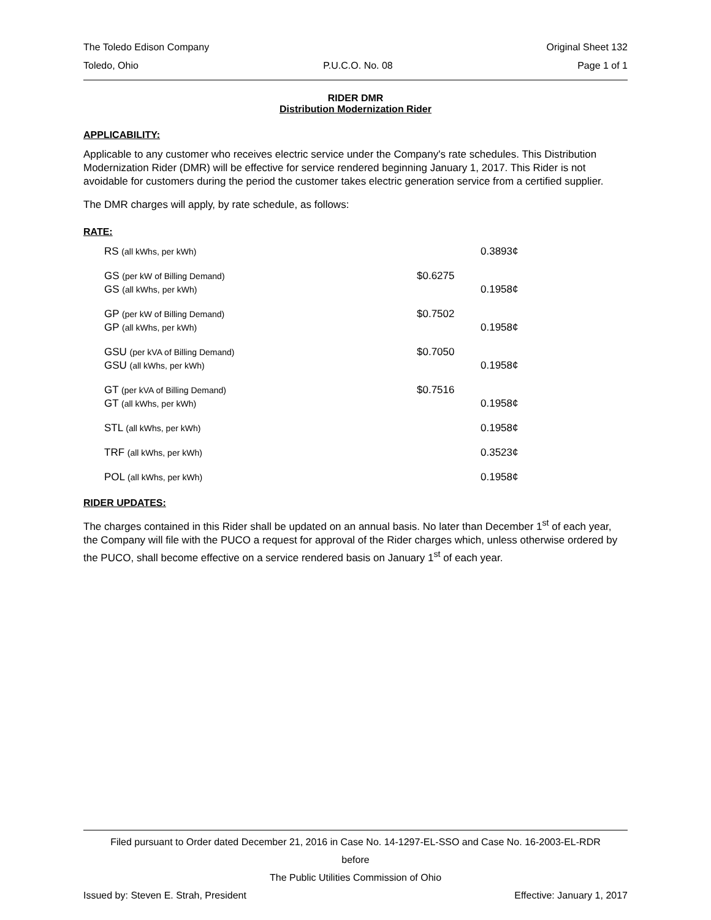The Toledo Edison Company Original Sheet 132
Toledo, Ohio P.U.C.O. No. 08 Page 1 of 1
RIDER DMR
Distribution Modernization Rider
APPLICABILITY:
Applicable to any customer who receives electric service under the Company's rate schedules. This Distribution Modernization Rider (DMR) will be effective for service rendered beginning January 1, 2017. This Rider is not avoidable for customers during the period the customer takes electric generation service from a certified supplier.
The DMR charges will apply, by rate schedule, as follows:
RATE:
| RS (all kWhs, per kWh) | | 0.3893¢ |
| GS (per kW of Billing Demand) GS (all kWhs, per kWh) | $0.6275 | 0.1958¢ |
| GP (per kW of Billing Demand) GP (all kWhs, per kWh) | $0.7502 | 0.1958¢ |
| GSU (per kVA of Billing Demand) GSU (all kWhs, per kWh) | $0.7050 | 0.1958¢ |
| GT (per kVA of Billing Demand) GT (all kWhs, per kWh) | $0.7516 | 0.1958¢ |
| STL (all kWhs, per kWh) | | 0.1958¢ |
| TRF (all kWhs, per kWh) | | 0.3523¢ |
| POL (all kWhs, per kWh) | | 0.1958¢ |
RIDER UPDATES:
The charges contained in this Rider shall be updated on an annual basis. No later than December 1<sup>st</sup> of each year, the Company will file with the PUCO a request for approval of the Rider charges which, unless otherwise ordered by the PUCO, shall become effective on a service rendered basis on January 1<sup>st</sup> of each year.
Filed pursuant to Order dated December 21, 2016 in Case No. 14-1297-EL-SSO and Case No. 16-2003-EL-RDR
before
The Public Utilities Commission of Ohio
Issued by: Steven E. Strah, President Effective: January 1, 2017